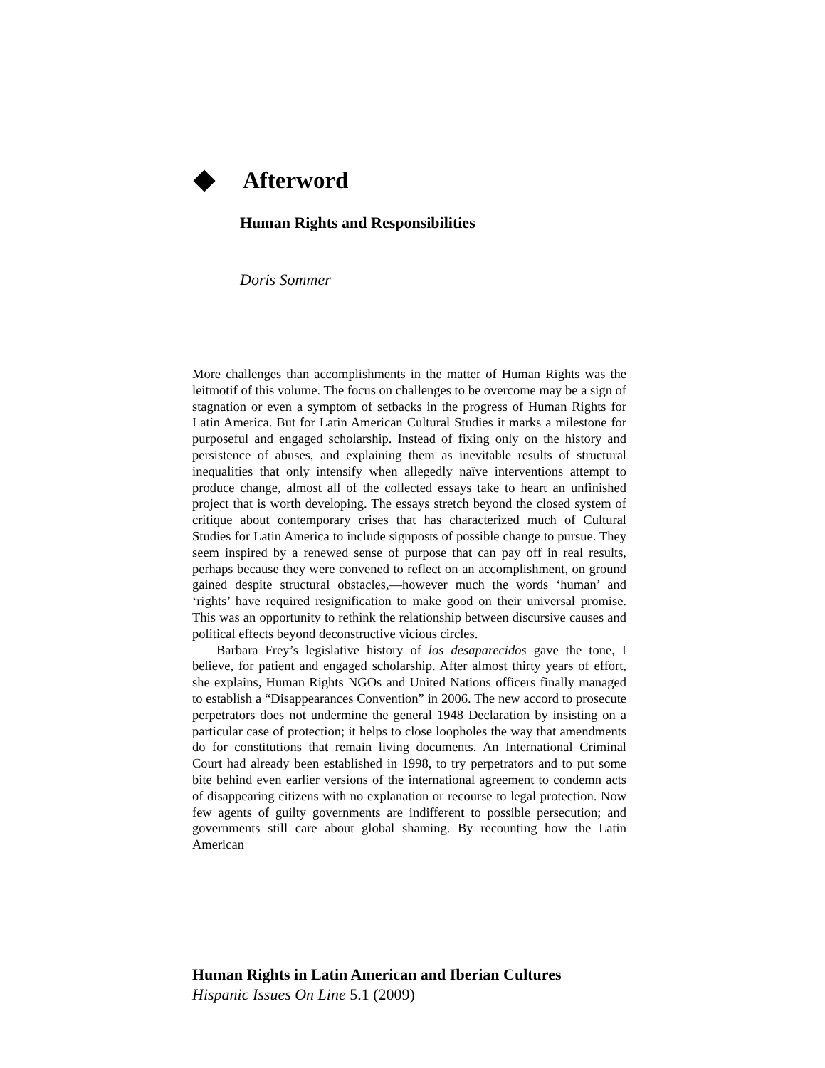Afterword
Human Rights and Responsibilities
Doris Sommer
More challenges than accomplishments in the matter of Human Rights was the leitmotif of this volume. The focus on challenges to be overcome may be a sign of stagnation or even a symptom of setbacks in the progress of Human Rights for Latin America. But for Latin American Cultural Studies it marks a milestone for purposeful and engaged scholarship. Instead of fixing only on the history and persistence of abuses, and explaining them as inevitable results of structural inequalities that only intensify when allegedly naïve interventions attempt to produce change, almost all of the collected essays take to heart an unfinished project that is worth developing. The essays stretch beyond the closed system of critique about contemporary crises that has characterized much of Cultural Studies for Latin America to include signposts of possible change to pursue. They seem inspired by a renewed sense of purpose that can pay off in real results, perhaps because they were convened to reflect on an accomplishment, on ground gained despite structural obstacles,—however much the words ‘human’ and ‘rights’ have required resignification to make good on their universal promise. This was an opportunity to rethink the relationship between discursive causes and political effects beyond deconstructive vicious circles.
Barbara Frey’s legislative history of los desaparecidos gave the tone, I believe, for patient and engaged scholarship. After almost thirty years of effort, she explains, Human Rights NGOs and United Nations officers finally managed to establish a “Disappearances Convention” in 2006. The new accord to prosecute perpetrators does not undermine the general 1948 Declaration by insisting on a particular case of protection; it helps to close loopholes the way that amendments do for constitutions that remain living documents. An International Criminal Court had already been established in 1998, to try perpetrators and to put some bite behind even earlier versions of the international agreement to condemn acts of disappearing citizens with no explanation or recourse to legal protection. Now few agents of guilty governments are indifferent to possible persecution; and governments still care about global shaming. By recounting how the Latin American
Human Rights in Latin American and Iberian Cultures
Hispanic Issues On Line 5.1 (2009)